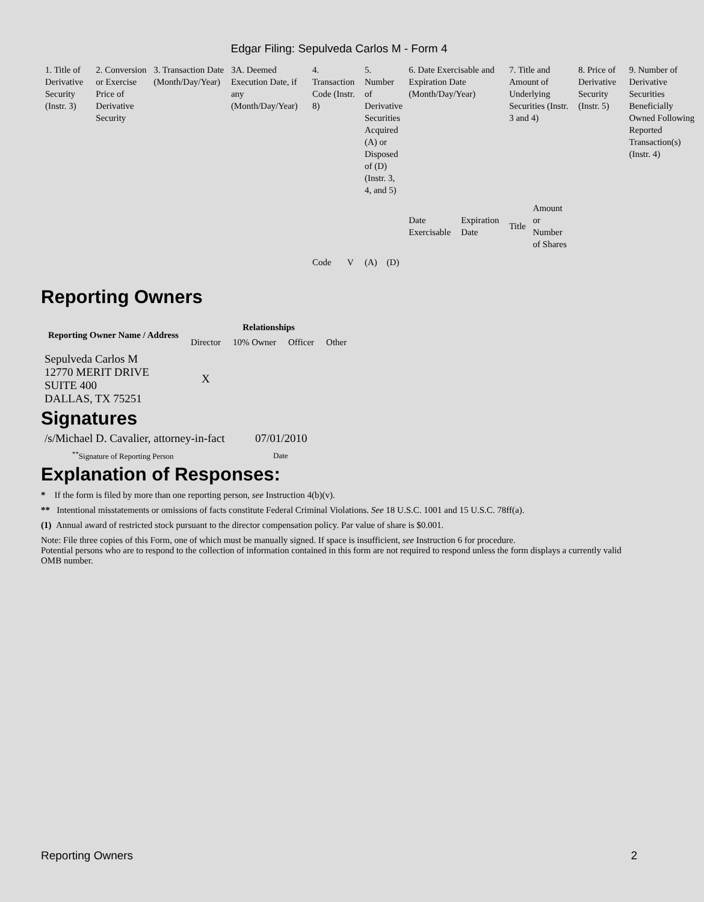Edgar Filing: Sepulveda Carlos M - Form 4
| 1. Title of Derivative Security (Instr. 3) | 2. Conversion or Exercise Price of Derivative Security | 3. Transaction Date (Month/Day/Year) | 3A. Deemed Execution Date, if any (Month/Day/Year) | 4. Transaction Code (Instr. 8) | | 5. Number of Derivative Securities Acquired (A) or Disposed of (D) (Instr. 3, 4, and 5) | | 6. Date Exercisable and Expiration Date (Month/Day/Year) | | 7. Title and Amount of Underlying Securities (Instr. 3 and 4) | | 8. Price of Derivative Security (Instr. 5) | 9. Number of Derivative Securities Beneficially Owned Following Reported Transaction(s) (Instr. 4) |
| | | | | Code | V | (A) | (D) | Date Exercisable | Expiration Date | Title | Amount or Number of Shares | | |
Reporting Owners
| Reporting Owner Name / Address | Relationships | | | |
| --- | --- | --- | --- | --- |
| | Director | 10% Owner | Officer | Other |
| Sepulveda Carlos M 12770 MERIT DRIVE SUITE 400 DALLAS, TX 75251 | X | | | |
Signatures
| /s/Michael D. Cavalier, attorney-in-fact | 07/01/2010 |
| <sup>**</sup> Signature of Reporting Person | Date |
Explanation of Responses:
* If the form is filed by more than one reporting person, see Instruction 4(b)(v).
** Intentional misstatements or omissions of facts constitute Federal Criminal Violations. See 18 U.S.C. 1001 and 15 U.S.C. 78ff(a).
(1) Annual award of restricted stock pursuant to the director compensation policy. Par value of share is $0.001.
Note: File three copies of this Form, one of which must be manually signed. If space is insufficient, see Instruction 6 for procedure.
Potential persons who are to respond to the collection of information contained in this form are not required to respond unless the form displays a currently valid OMB number.
Reporting Owners 2